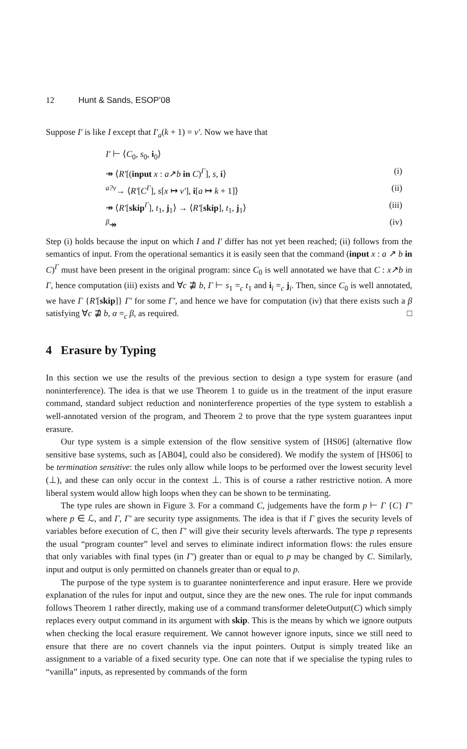12 Hunt & Sands, ESOP’08
Suppose I′ is like I except that I′<sub>a</sub>(k + 1) = v′. Now we have that
I′ ⊢ ⟨C<sub>0</sub>, s<sub>0</sub>, i<sub>0</sub>⟩
↠ ⟨R′[(input x : a↗b in C)<sup>Γ</sup>], s, i⟩ (i)
<sup>a?v</sup>→ ⟨R′[C<sup>Γ</sup>], s[x ↦ v′], i[a ↦ k + 1]⟩ (ii)
↠ ⟨R′[skip<sup>Γ</sup>], t<sub>1</sub>, j<sub>1</sub>⟩ → ⟨R′[skip], t<sub>1</sub>, j<sub>1</sub>⟩ (iii)
<sup>β</sup>↠ (iv)
Step (i) holds because the input on which I and I′ differ has not yet been reached; (ii) follows from the semantics of input. From the operational semantics it is easily seen that the command (input x : a ↗ b in C)<sup>Γ</sup> must have been present in the original program: since C<sub>0</sub> is well annotated we have that C : x↗b in Γ, hence computation (iii) exists and ∀c ⋣ b, Γ ⊢ s<sub>1</sub> =<sub>c</sub> t<sub>1</sub> and i<sub>i</sub> =<sub>c</sub> j<sub>i</sub>. Then, since C<sub>0</sub> is well annotated, we have Γ {R′[skip]} Γ′ for some Γ′, and hence we have for computation (iv) that there exists such a β satisfying ∀c ⋣ b, α =<sub>c</sub> β, as required. □
4 Erasure by Typing
In this section we use the results of the previous section to design a type system for erasure (and noninterference). The idea is that we use Theorem 1 to guide us in the treatment of the input erasure command, standard subject reduction and noninterference properties of the type system to establish a well-annotated version of the program, and Theorem 2 to prove that the type system guarantees input erasure.
Our type system is a simple extension of the flow sensitive system of [HS06] (alternative flow sensitive base systems, such as [AB04], could also be considered). We modify the system of [HS06] to be termination sensitive: the rules only allow while loops to be performed over the lowest security level (⊥), and these can only occur in the context ⊥. This is of course a rather restrictive notion. A more liberal system would allow high loops when they can be shown to be terminating.
The type rules are shown in Figure 3. For a command C, judgements have the form p ⊢ Γ {C} Γ′ where p ∈ ℒ, and Γ, Γ′ are security type assignments. The idea is that if Γ gives the security levels of variables before execution of C, then Γ′ will give their security levels afterwards. The type p represents the usual “program counter” level and serves to eliminate indirect information flows: the rules ensure that only variables with final types (in Γ′) greater than or equal to p may be changed by C. Similarly, input and output is only permitted on channels greater than or equal to p.
The purpose of the type system is to guarantee noninterference and input erasure. Here we provide explanation of the rules for input and output, since they are the new ones. The rule for input commands follows Theorem 1 rather directly, making use of a command transformer deleteOutput(C) which simply replaces every output command in its argument with skip. This is the means by which we ignore outputs when checking the local erasure requirement. We cannot however ignore inputs, since we still need to ensure that there are no covert channels via the input pointers. Output is simply treated like an assignment to a variable of a fixed security type. One can note that if we specialise the typing rules to “vanilla” inputs, as represented by commands of the form